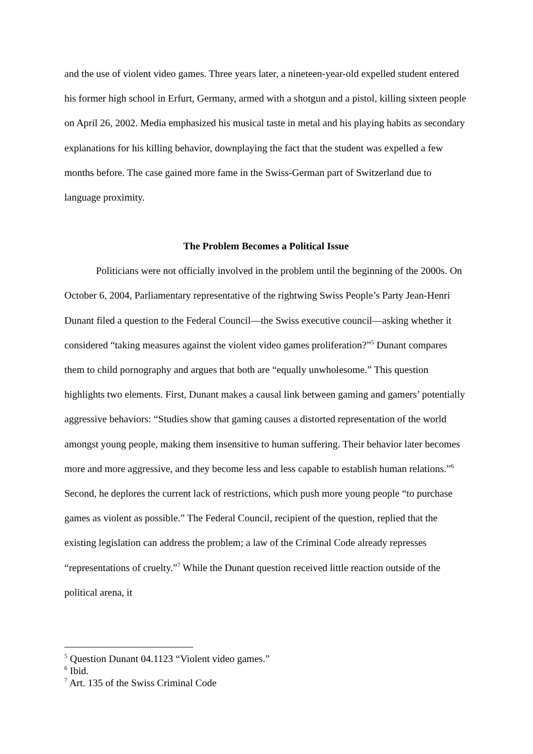and the use of violent video games. Three years later, a nineteen-year-old expelled student entered his former high school in Erfurt, Germany, armed with a shotgun and a pistol, killing sixteen people on April 26, 2002. Media emphasized his musical taste in metal and his playing habits as secondary explanations for his killing behavior, downplaying the fact that the student was expelled a few months before. The case gained more fame in the Swiss-German part of Switzerland due to language proximity.
The Problem Becomes a Political Issue
Politicians were not officially involved in the problem until the beginning of the 2000s. On October 6, 2004, Parliamentary representative of the rightwing Swiss People’s Party Jean-Henri Dunant filed a question to the Federal Council—the Swiss executive council—asking whether it considered “taking measures against the violent video games proliferation?”<sup>5</sup> Dunant compares them to child pornography and argues that both are “equally unwholesome.” This question highlights two elements. First, Dunant makes a causal link between gaming and gamers’ potentially aggressive behaviors: “Studies show that gaming causes a distorted representation of the world amongst young people, making them insensitive to human suffering. Their behavior later becomes more and more aggressive, and they become less and less capable to establish human relations.”<sup>6</sup> Second, he deplores the current lack of restrictions, which push more young people “to purchase games as violent as possible.” The Federal Council, recipient of the question, replied that the existing legislation can address the problem; a law of the Criminal Code already represses “representations of cruelty.”<sup>7</sup> While the Dunant question received little reaction outside of the political arena, it
<sup>5</sup> Question Dunant 04.1123 “Violent video games.”
<sup>6</sup> Ibid.
<sup>7</sup> Art. 135 of the Swiss Criminal Code